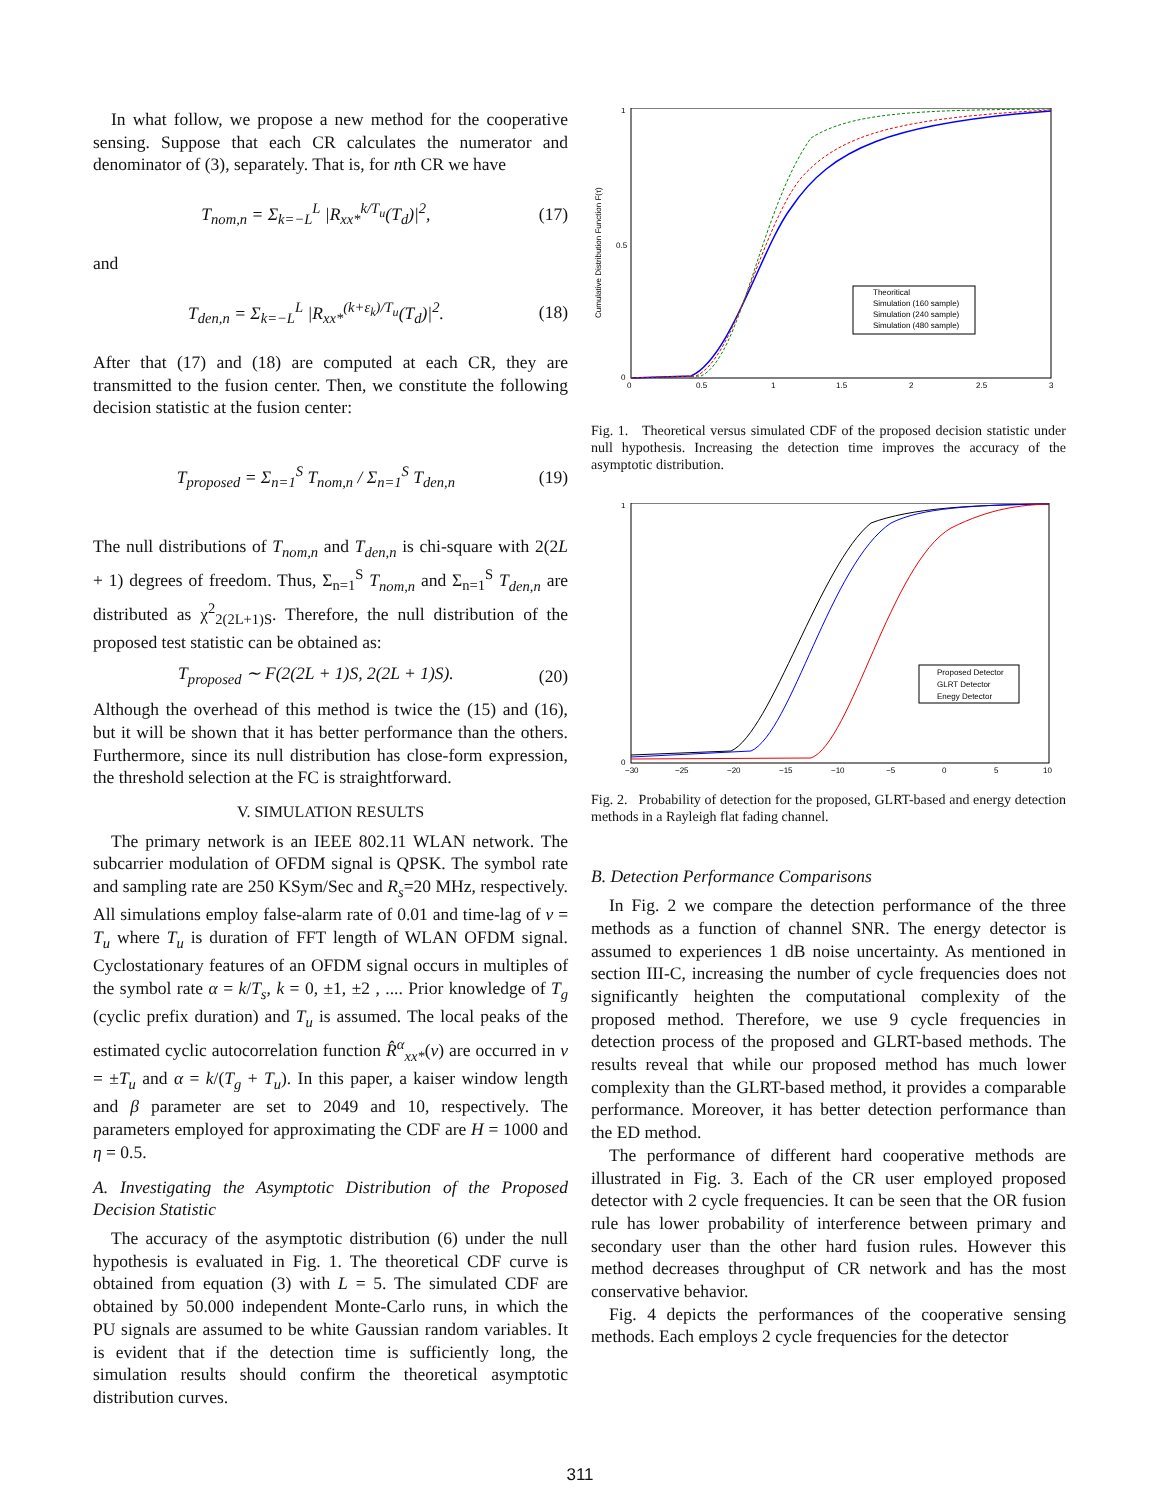In what follow, we propose a new method for the cooperative sensing. Suppose that each CR calculates the numerator and denominator of (3), separately. That is, for nth CR we have
T<sub>nom,n</sub> = Σ<sub>k=−L</sub><sup>L</sup> |R<sub>xx*</sub><sup>k/T<sub>u</sub></sup>(T<sub>d</sub>)|<sup>2</sup>, (17)
and
T<sub>den,n</sub> = Σ<sub>k=−L</sub><sup>L</sup> |R<sub>xx*</sub><sup>(k+ε<sub>k</sub>)/T<sub>u</sub></sup>(T<sub>d</sub>)|<sup>2</sup>. (18)
After that (17) and (18) are computed at each CR, they are transmitted to the fusion center. Then, we constitute the following decision statistic at the fusion center:
T<sub>proposed</sub> = Σ<sub>n=1</sub><sup>S</sup> T<sub>nom,n</sub> / Σ<sub>n=1</sub><sup>S</sup> T<sub>den,n</sub> (19)
The null distributions of T<sub>nom,n</sub> and T<sub>den,n</sub> is chi-square with 2(2L + 1) degrees of freedom. Thus, Σ<sub>n=1</sub><sup>S</sup> T<sub>nom,n</sub> and Σ<sub>n=1</sub><sup>S</sup> T<sub>den,n</sub> are distributed as χ<sup>2</sup><sub>2(2L+1)S</sub>. Therefore, the null distribution of the proposed test statistic can be obtained as:
T<sub>proposed</sub> ∼ F(2(2L + 1)S, 2(2L + 1)S). (20)
Although the overhead of this method is twice the (15) and (16), but it will be shown that it has better performance than the others. Furthermore, since its null distribution has close-form expression, the threshold selection at the FC is straightforward.
V. SIMULATION RESULTS
The primary network is an IEEE 802.11 WLAN network. The subcarrier modulation of OFDM signal is QPSK. The symbol rate and sampling rate are 250 KSym/Sec and R<sub>s</sub>=20 MHz, respectively. All simulations employ false-alarm rate of 0.01 and time-lag of ν = T<sub>u</sub> where T<sub>u</sub> is duration of FFT length of WLAN OFDM signal. Cyclostationary features of an OFDM signal occurs in multiples of the symbol rate α = k/T<sub>s</sub>, k = 0, ±1, ±2 , .... Prior knowledge of T<sub>g</sub> (cyclic prefix duration) and T<sub>u</sub> is assumed. The local peaks of the estimated cyclic autocorrelation function R̂<sup>α</sup><sub>xx*</sub>(ν) are occurred in ν = ±T<sub>u</sub> and α = k/(T<sub>g</sub> + T<sub>u</sub>). In this paper, a kaiser window length and β parameter are set to 2049 and 10, respectively. The parameters employed for approximating the CDF are H = 1000 and η = 0.5.
A. Investigating the Asymptotic Distribution of the Proposed Decision Statistic
The accuracy of the asymptotic distribution (6) under the null hypothesis is evaluated in Fig. 1. The theoretical CDF curve is obtained from equation (3) with L = 5. The simulated CDF are obtained by 50.000 independent Monte-Carlo runs, in which the PU signals are assumed to be white Gaussian random variables. It is evident that if the detection time is sufficiently long, the simulation results should confirm the theoretical asymptotic distribution curves.
Cumulative Distribution Function F(τ)
0
0.5
1
1.5
2
2.5
3
1
0.5
0
Theoritical
Simulation (160 sample)
Simulation (240 sample)
Simulation (480 sample)
Fig. 1. Theoretical versus simulated CDF of the proposed decision statistic under null hypothesis. Increasing the detection time improves the accuracy of the asymptotic distribution.
0
1
−30
−25
−20
−15
−10
−5
0
5
10
Proposed Detector
GLRT Detector
Enegy Detector
Fig. 2. Probability of detection for the proposed, GLRT-based and energy detection methods in a Rayleigh flat fading channel.
B. Detection Performance Comparisons
In Fig. 2 we compare the detection performance of the three methods as a function of channel SNR. The energy detector is assumed to experiences 1 dB noise uncertainty. As mentioned in section III-C, increasing the number of cycle frequencies does not significantly heighten the computational complexity of the proposed method. Therefore, we use 9 cycle frequencies in detection process of the proposed and GLRT-based methods. The results reveal that while our proposed method has much lower complexity than the GLRT-based method, it provides a comparable performance. Moreover, it has better detection performance than the ED method.
The performance of different hard cooperative methods are illustrated in Fig. 3. Each of the CR user employed proposed detector with 2 cycle frequencies. It can be seen that the OR fusion rule has lower probability of interference between primary and secondary user than the other hard fusion rules. However this method decreases throughput of CR network and has the most conservative behavior.
Fig. 4 depicts the performances of the cooperative sensing methods. Each employs 2 cycle frequencies for the detector
311